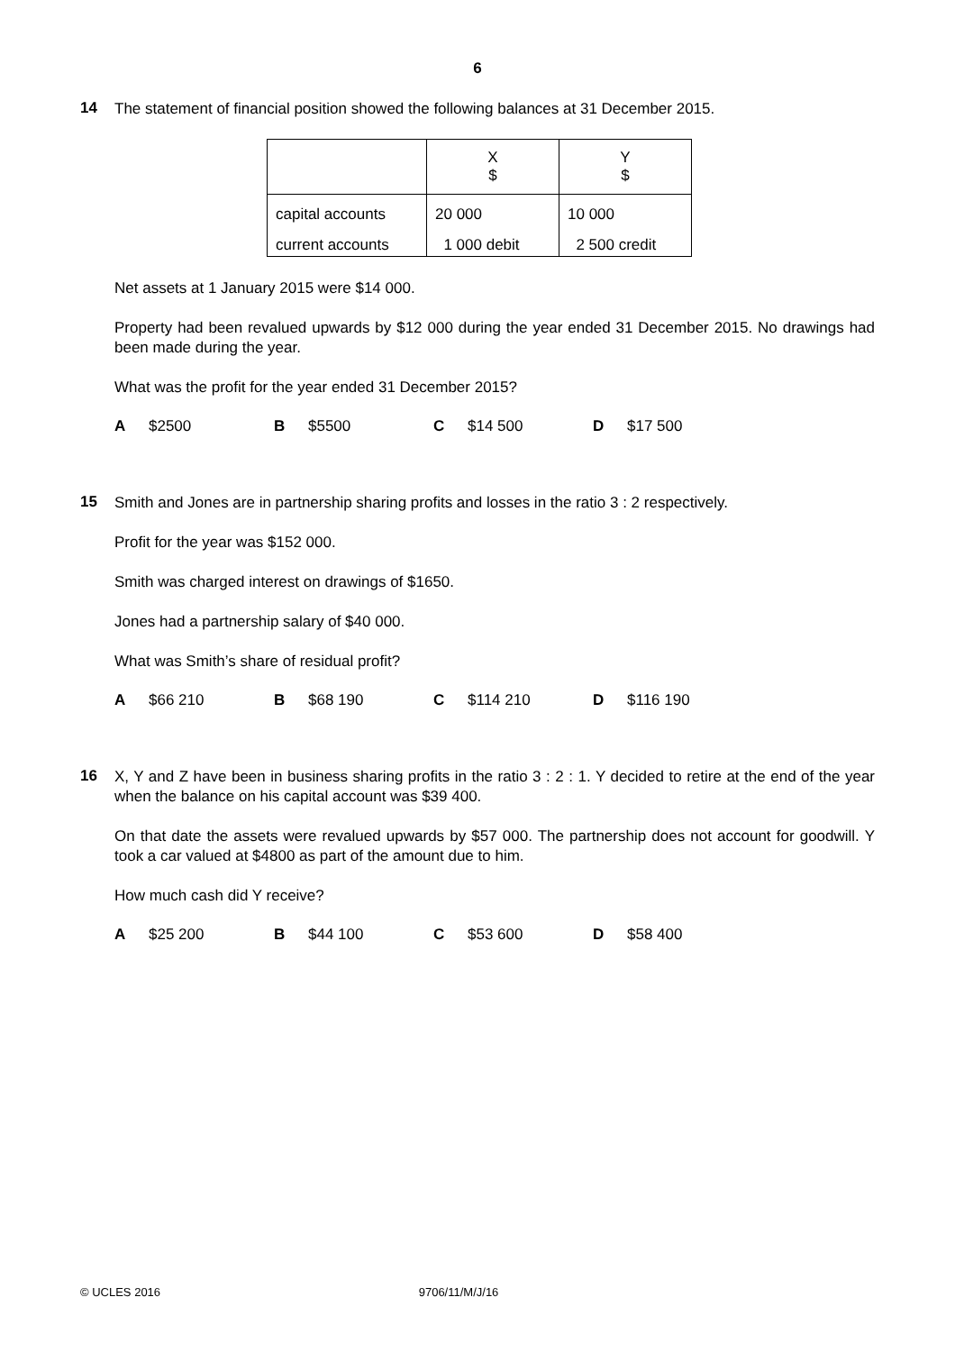6
14
The statement of financial position showed the following balances at 31 December 2015.
| | X $ | Y $ |
| capital accounts | 20 000 | 10 000 |
| current accounts | 1 000 debit | 2 500 credit |
Net assets at 1 January 2015 were $14 000.
Property had been revalued upwards by $12 000 during the year ended 31 December 2015. No drawings had been made during the year.
What was the profit for the year ended 31 December 2015?
A $2500 B $5500 C $14 500 D $17 500
15
Smith and Jones are in partnership sharing profits and losses in the ratio 3 : 2 respectively.
Profit for the year was $152 000.
Smith was charged interest on drawings of $1650.
Jones had a partnership salary of $40 000.
What was Smith’s share of residual profit?
A $66 210 B $68 190 C $114 210 D $116 190
16
X, Y and Z have been in business sharing profits in the ratio 3 : 2 : 1. Y decided to retire at the end of the year when the balance on his capital account was $39 400.
On that date the assets were revalued upwards by $57 000. The partnership does not account for goodwill. Y took a car valued at $4800 as part of the amount due to him.
How much cash did Y receive?
A $25 200 B $44 100 C $53 600 D $58 400
© UCLES 2016 9706/11/M/J/16